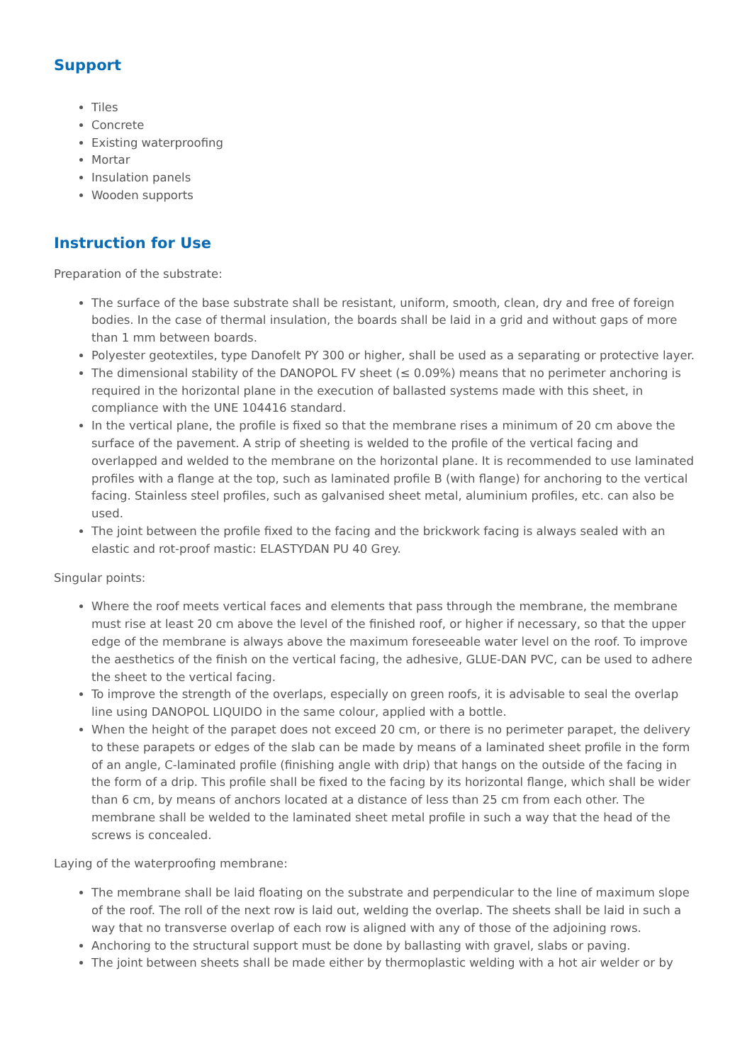Support
Tiles
Concrete
Existing waterproofing
Mortar
Insulation panels
Wooden supports
Instruction for Use
Preparation of the substrate:
The surface of the base substrate shall be resistant, uniform, smooth, clean, dry and free of foreign bodies. In the case of thermal insulation, the boards shall be laid in a grid and without gaps of more than 1 mm between boards.
Polyester geotextiles, type Danofelt PY 300 or higher, shall be used as a separating or protective layer.
The dimensional stability of the DANOPOL FV sheet (≤ 0.09%) means that no perimeter anchoring is required in the horizontal plane in the execution of ballasted systems made with this sheet, in compliance with the UNE 104416 standard.
In the vertical plane, the profile is fixed so that the membrane rises a minimum of 20 cm above the surface of the pavement. A strip of sheeting is welded to the profile of the vertical facing and overlapped and welded to the membrane on the horizontal plane. It is recommended to use laminated profiles with a flange at the top, such as laminated profile B (with flange) for anchoring to the vertical facing. Stainless steel profiles, such as galvanised sheet metal, aluminium profiles, etc. can also be used.
The joint between the profile fixed to the facing and the brickwork facing is always sealed with an elastic and rot-proof mastic: ELASTYDAN PU 40 Grey.
Singular points:
Where the roof meets vertical faces and elements that pass through the membrane, the membrane must rise at least 20 cm above the level of the finished roof, or higher if necessary, so that the upper edge of the membrane is always above the maximum foreseeable water level on the roof. To improve the aesthetics of the finish on the vertical facing, the adhesive, GLUE-DAN PVC, can be used to adhere the sheet to the vertical facing.
To improve the strength of the overlaps, especially on green roofs, it is advisable to seal the overlap line using DANOPOL LIQUIDO in the same colour, applied with a bottle.
When the height of the parapet does not exceed 20 cm, or there is no perimeter parapet, the delivery to these parapets or edges of the slab can be made by means of a laminated sheet profile in the form of an angle, C-laminated profile (finishing angle with drip) that hangs on the outside of the facing in the form of a drip. This profile shall be fixed to the facing by its horizontal flange, which shall be wider than 6 cm, by means of anchors located at a distance of less than 25 cm from each other. The membrane shall be welded to the laminated sheet metal profile in such a way that the head of the screws is concealed.
Laying of the waterproofing membrane:
The membrane shall be laid floating on the substrate and perpendicular to the line of maximum slope of the roof. The roll of the next row is laid out, welding the overlap. The sheets shall be laid in such a way that no transverse overlap of each row is aligned with any of those of the adjoining rows.
Anchoring to the structural support must be done by ballasting with gravel, slabs or paving.
The joint between sheets shall be made either by thermoplastic welding with a hot air welder or by